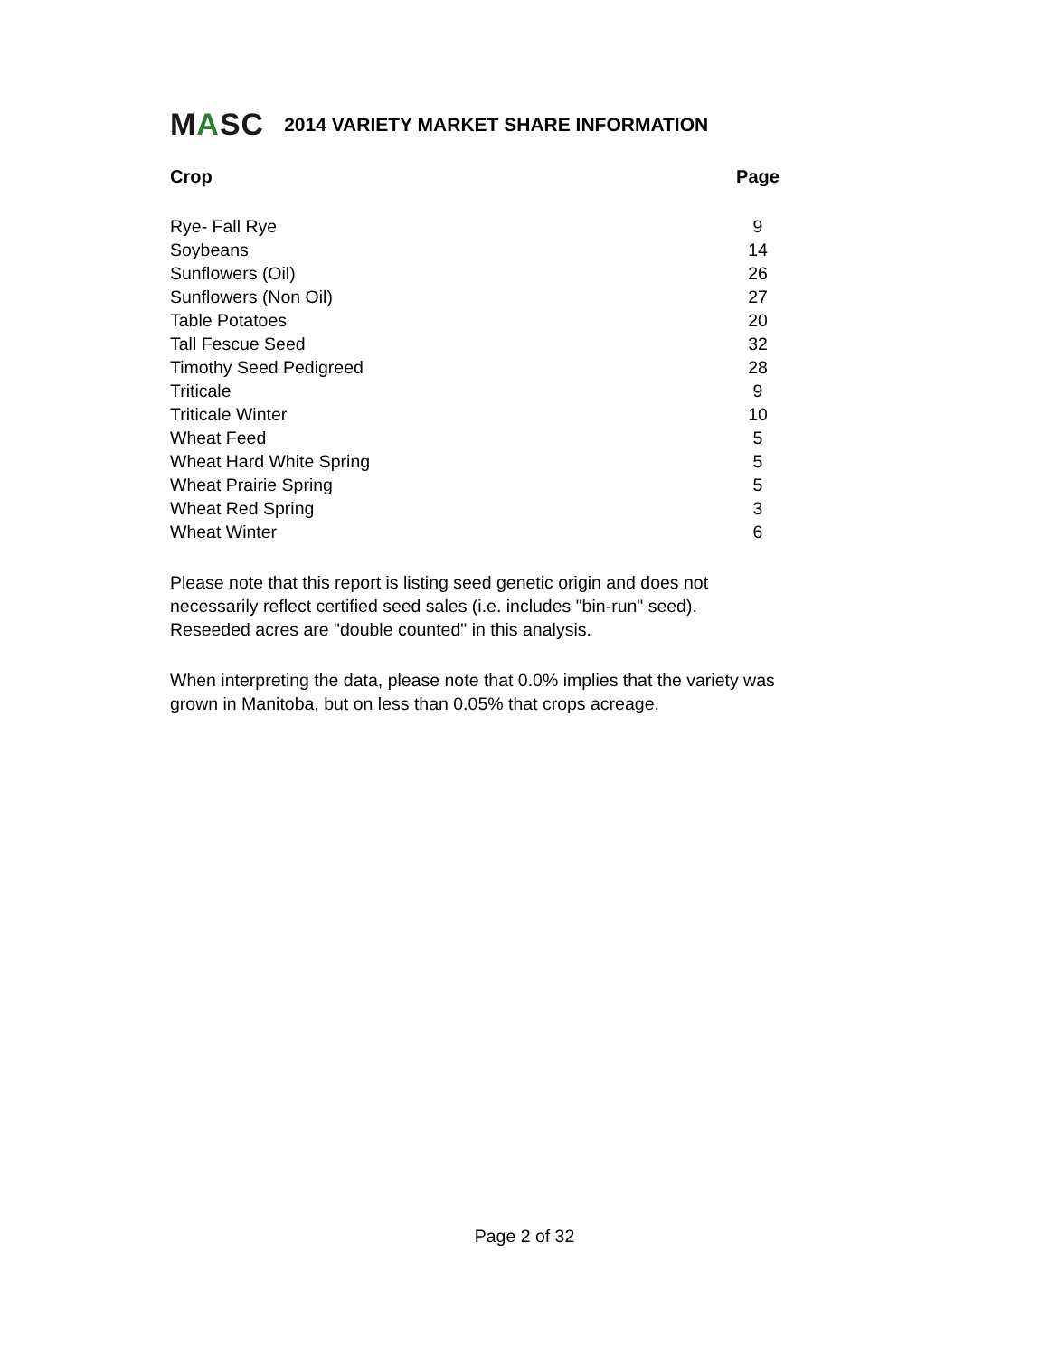MASC
2014 VARIETY MARKET SHARE INFORMATION
| Crop | Page |
| --- | --- |
| Rye- Fall Rye | 9 |
| Soybeans | 14 |
| Sunflowers (Oil) | 26 |
| Sunflowers (Non Oil) | 27 |
| Table Potatoes | 20 |
| Tall Fescue Seed | 32 |
| Timothy Seed Pedigreed | 28 |
| Triticale | 9 |
| Triticale Winter | 10 |
| Wheat Feed | 5 |
| Wheat Hard White Spring | 5 |
| Wheat Prairie Spring | 5 |
| Wheat Red Spring | 3 |
| Wheat Winter | 6 |
Please note that this report is listing seed genetic origin and does not
necessarily reflect certified seed sales (i.e. includes "bin-run" seed).
Reseeded acres are "double counted" in this analysis.
When interpreting the data, please note that 0.0% implies that the variety was
grown in Manitoba, but on less than 0.05% that crops acreage.
Page 2 of 32